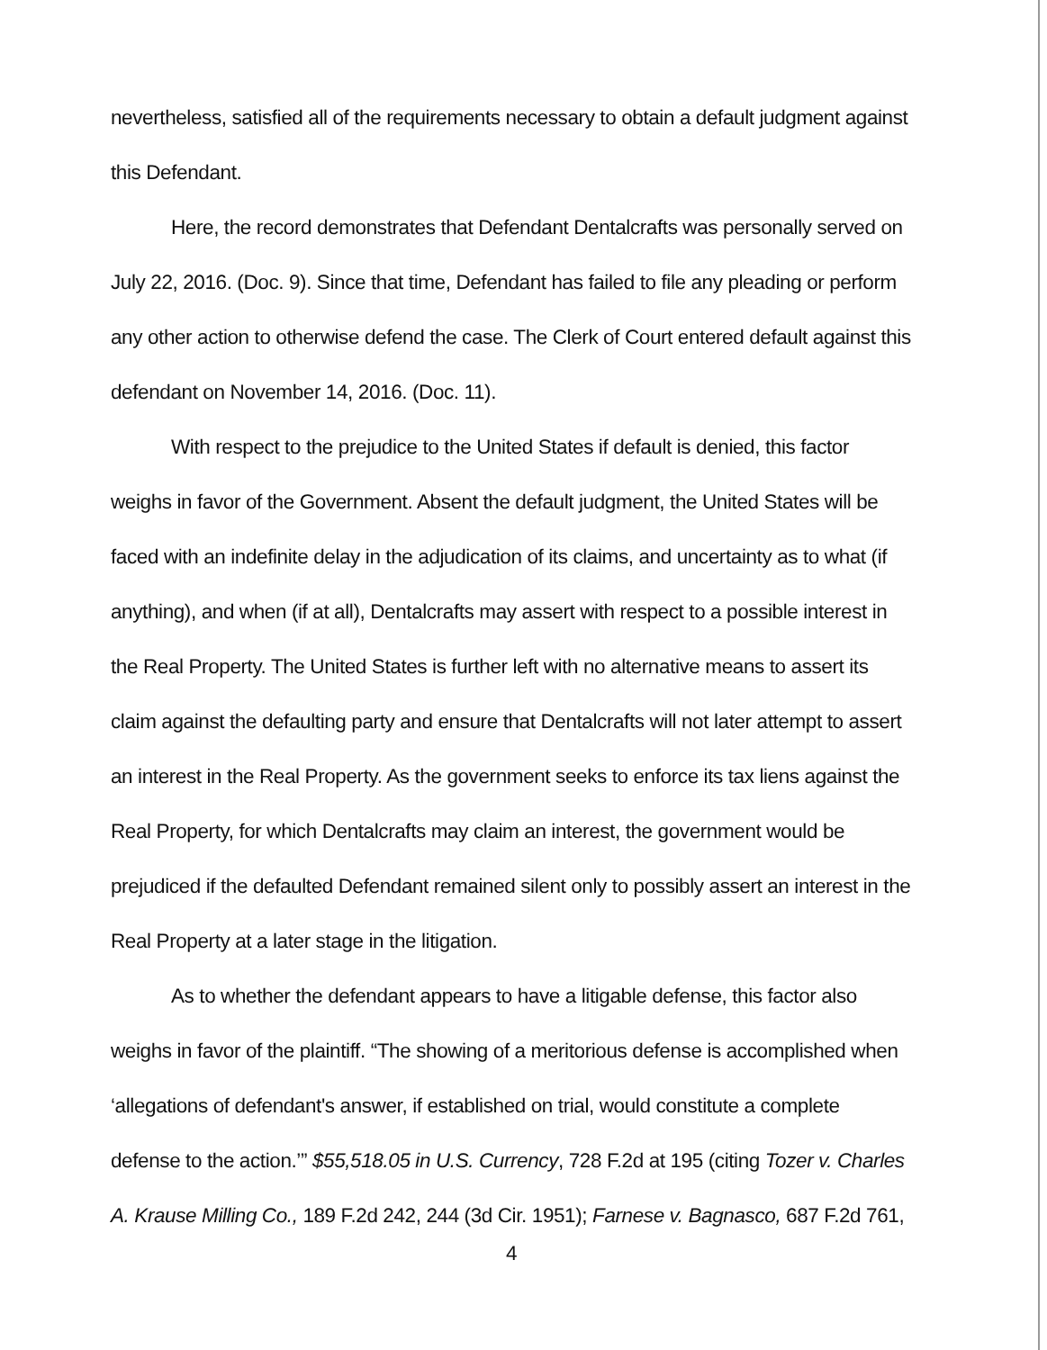nevertheless, satisfied all of the requirements necessary to obtain a default judgment against this Defendant.
Here, the record demonstrates that Defendant Dentalcrafts was personally served on July 22, 2016. (Doc. 9). Since that time, Defendant has failed to file any pleading or perform any other action to otherwise defend the case. The Clerk of Court entered default against this defendant on November 14, 2016. (Doc. 11).
With respect to the prejudice to the United States if default is denied, this factor weighs in favor of the Government. Absent the default judgment, the United States will be faced with an indefinite delay in the adjudication of its claims, and uncertainty as to what (if anything), and when (if at all), Dentalcrafts may assert with respect to a possible interest in the Real Property. The United States is further left with no alternative means to assert its claim against the defaulting party and ensure that Dentalcrafts will not later attempt to assert an interest in the Real Property. As the government seeks to enforce its tax liens against the Real Property, for which Dentalcrafts may claim an interest, the government would be prejudiced if the defaulted Defendant remained silent only to possibly assert an interest in the Real Property at a later stage in the litigation.
As to whether the defendant appears to have a litigable defense, this factor also weighs in favor of the plaintiff. “The showing of a meritorious defense is accomplished when ‘allegations of defendant's answer, if established on trial, would constitute a complete defense to the action.’” $55,518.05 in U.S. Currency, 728 F.2d at 195 (citing Tozer v. Charles A. Krause Milling Co., 189 F.2d 242, 244 (3d Cir. 1951); Farnese v. Bagnasco, 687 F.2d 761,
4